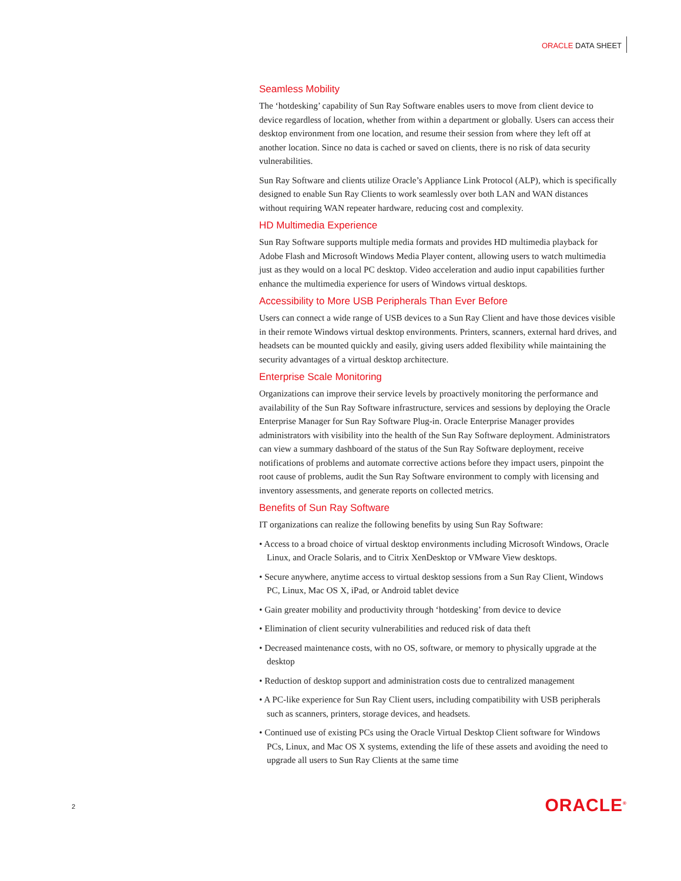ORACLE DATA SHEET
Seamless Mobility
The ‘hotdesking’ capability of Sun Ray Software enables users to move from client device to device regardless of location, whether from within a department or globally. Users can access their desktop environment from one location, and resume their session from where they left off at another location. Since no data is cached or saved on clients, there is no risk of data security vulnerabilities.
Sun Ray Software and clients utilize Oracle’s Appliance Link Protocol (ALP), which is specifically designed to enable Sun Ray Clients to work seamlessly over both LAN and WAN distances without requiring WAN repeater hardware, reducing cost and complexity.
HD Multimedia Experience
Sun Ray Software supports multiple media formats and provides HD multimedia playback for Adobe Flash and Microsoft Windows Media Player content, allowing users to watch multimedia just as they would on a local PC desktop. Video acceleration and audio input capabilities further enhance the multimedia experience for users of Windows virtual desktops.
Accessibility to More USB Peripherals Than Ever Before
Users can connect a wide range of USB devices to a Sun Ray Client and have those devices visible in their remote Windows virtual desktop environments. Printers, scanners, external hard drives, and headsets can be mounted quickly and easily, giving users added flexibility while maintaining the security advantages of a virtual desktop architecture.
Enterprise Scale Monitoring
Organizations can improve their service levels by proactively monitoring the performance and availability of the Sun Ray Software infrastructure, services and sessions by deploying the Oracle Enterprise Manager for Sun Ray Software Plug-in. Oracle Enterprise Manager provides administrators with visibility into the health of the Sun Ray Software deployment. Administrators can view a summary dashboard of the status of the Sun Ray Software deployment, receive notifications of problems and automate corrective actions before they impact users, pinpoint the root cause of problems, audit the Sun Ray Software environment to comply with licensing and inventory assessments, and generate reports on collected metrics.
Benefits of Sun Ray Software
IT organizations can realize the following benefits by using Sun Ray Software:
• Access to a broad choice of virtual desktop environments including Microsoft Windows, Oracle Linux, and Oracle Solaris, and to Citrix XenDesktop or VMware View desktops.
• Secure anywhere, anytime access to virtual desktop sessions from a Sun Ray Client, Windows PC, Linux, Mac OS X, iPad, or Android tablet device
• Gain greater mobility and productivity through ‘hotdesking’ from device to device
• Elimination of client security vulnerabilities and reduced risk of data theft
• Decreased maintenance costs, with no OS, software, or memory to physically upgrade at the desktop
• Reduction of desktop support and administration costs due to centralized management
• A PC-like experience for Sun Ray Client users, including compatibility with USB peripherals such as scanners, printers, storage devices, and headsets.
• Continued use of existing PCs using the Oracle Virtual Desktop Client software for Windows PCs, Linux, and Mac OS X systems, extending the life of these assets and avoiding the need to upgrade all users to Sun Ray Clients at the same time
2 ORACLE<sup>®</sup>